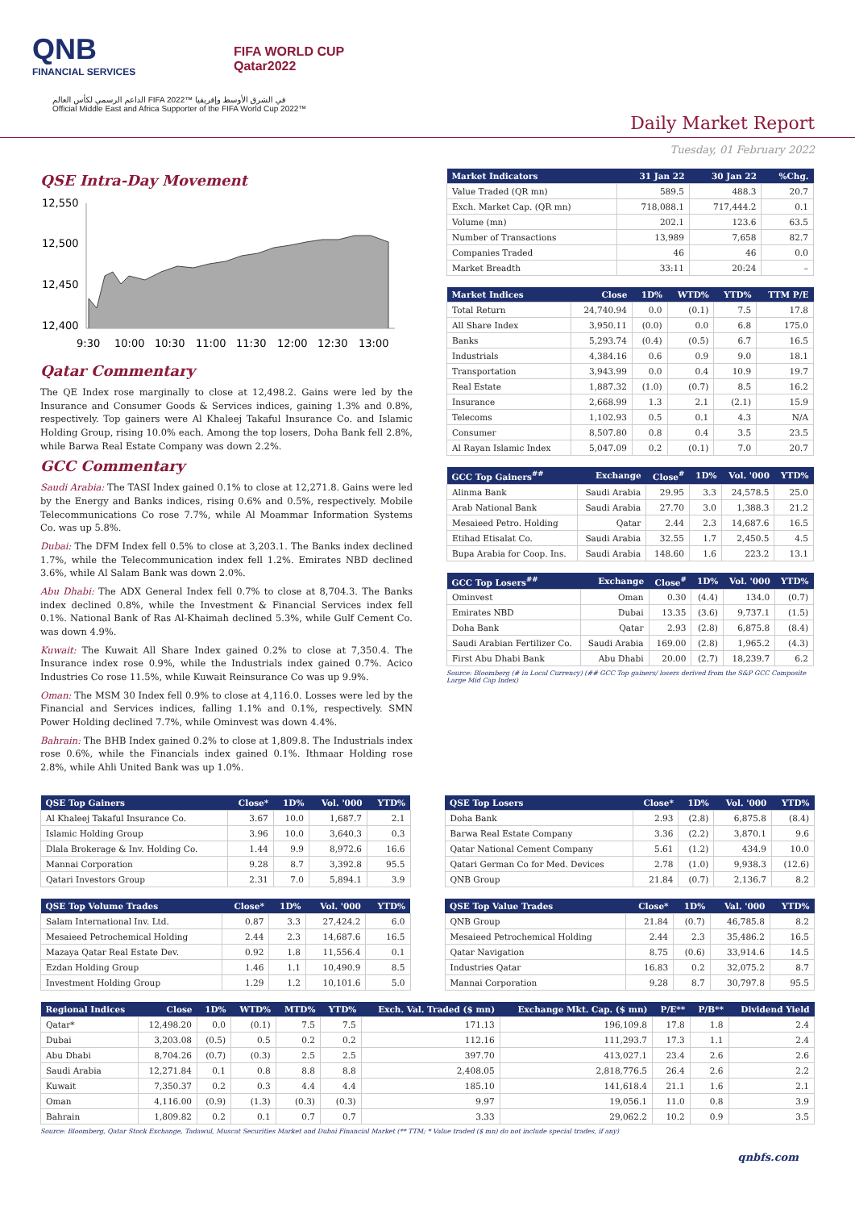QNB
FINANCIAL SERVICES
FIFA WORLD CUP
Qatar2022
الداعم الرسمي لكأس العالم FIFA 2022™ في الشرق الأوسط وإفريقيا
Official Middle East and Africa Supporter of the FIFA World Cup 2022™
Daily Market Report
Tuesday, 01 February 2022
QSE Intra-Day Movement
12,550
12,500
12,450
12,400
9:30
10:00
10:30
11:00
11:30
12:00
12:30
13:00
Qatar Commentary
The QE Index rose marginally to close at 12,498.2. Gains were led by the Insurance and Consumer Goods & Services indices, gaining 1.3% and 0.8%, respectively. Top gainers were Al Khaleej Takaful Insurance Co. and Islamic Holding Group, rising 10.0% each. Among the top losers, Doha Bank fell 2.8%, while Barwa Real Estate Company was down 2.2%.
GCC Commentary
Saudi Arabia: The TASI Index gained 0.1% to close at 12,271.8. Gains were led by the Energy and Banks indices, rising 0.6% and 0.5%, respectively. Mobile Telecommunications Co rose 7.7%, while Al Moammar Information Systems Co. was up 5.8%.
Dubai: The DFM Index fell 0.5% to close at 3,203.1. The Banks index declined 1.7%, while the Telecommunication index fell 1.2%. Emirates NBD declined 3.6%, while Al Salam Bank was down 2.0%.
Abu Dhabi: The ADX General Index fell 0.7% to close at 8,704.3. The Banks index declined 0.8%, while the Investment & Financial Services index fell 0.1%. National Bank of Ras Al-Khaimah declined 5.3%, while Gulf Cement Co. was down 4.9%.
Kuwait: The Kuwait All Share Index gained 0.2% to close at 7,350.4. The Insurance index rose 0.9%, while the Industrials index gained 0.7%. Acico Industries Co rose 11.5%, while Kuwait Reinsurance Co was up 9.9%.
Oman: The MSM 30 Index fell 0.9% to close at 4,116.0. Losses were led by the Financial and Services indices, falling 1.1% and 0.1%, respectively. SMN Power Holding declined 7.7%, while Ominvest was down 4.4%.
Bahrain: The BHB Index gained 0.2% to close at 1,809.8. The Industrials index rose 0.6%, while the Financials index gained 0.1%. Ithmaar Holding rose 2.8%, while Ahli United Bank was up 1.0%.
| Market Indicators | 31 Jan 22 | 30 Jan 22 | %Chg. |
| --- | --- | --- | --- |
| Value Traded (QR mn) | 589.5 | 488.3 | 20.7 |
| Exch. Market Cap. (QR mn) | 718,088.1 | 717,444.2 | 0.1 |
| Volume (mn) | 202.1 | 123.6 | 63.5 |
| Number of Transactions | 13,989 | 7,658 | 82.7 |
| Companies Traded | 46 | 46 | 0.0 |
| Market Breadth | 33:11 | 20:24 | – |
| Market Indices | Close | 1D% | WTD% | YTD% | TTM P/E |
| --- | --- | --- | --- | --- | --- |
| Total Return | 24,740.94 | 0.0 | (0.1) | 7.5 | 17.8 |
| All Share Index | 3,950.11 | (0.0) | 0.0 | 6.8 | 175.0 |
| Banks | 5,293.74 | (0.4) | (0.5) | 6.7 | 16.5 |
| Industrials | 4,384.16 | 0.6 | 0.9 | 9.0 | 18.1 |
| Transportation | 3,943.99 | 0.0 | 0.4 | 10.9 | 19.7 |
| Real Estate | 1,887.32 | (1.0) | (0.7) | 8.5 | 16.2 |
| Insurance | 2,668.99 | 1.3 | 2.1 | (2.1) | 15.9 |
| Telecoms | 1,102.93 | 0.5 | 0.1 | 4.3 | N/A |
| Consumer | 8,507.80 | 0.8 | 0.4 | 3.5 | 23.5 |
| Al Rayan Islamic Index | 5,047.09 | 0.2 | (0.1) | 7.0 | 20.7 |
| GCC Top Gainers<sup>##</sup> | Exchange | Close<sup>#</sup> | 1D% | Vol. '000 | YTD% |
| --- | --- | --- | --- | --- | --- |
| Alinma Bank | Saudi Arabia | 29.95 | 3.3 | 24,578.5 | 25.0 |
| Arab National Bank | Saudi Arabia | 27.70 | 3.0 | 1,388.3 | 21.2 |
| Mesaieed Petro. Holding | Qatar | 2.44 | 2.3 | 14,687.6 | 16.5 |
| Etihad Etisalat Co. | Saudi Arabia | 32.55 | 1.7 | 2,450.5 | 4.5 |
| Bupa Arabia for Coop. Ins. | Saudi Arabia | 148.60 | 1.6 | 223.2 | 13.1 |
| GCC Top Losers<sup>##</sup> | Exchange | Close<sup>#</sup> | 1D% | Vol. '000 | YTD% |
| --- | --- | --- | --- | --- | --- |
| Ominvest | Oman | 0.30 | (4.4) | 134.0 | (0.7) |
| Emirates NBD | Dubai | 13.35 | (3.6) | 9,737.1 | (1.5) |
| Doha Bank | Qatar | 2.93 | (2.8) | 6,875.8 | (8.4) |
| Saudi Arabian Fertilizer Co. | Saudi Arabia | 169.00 | (2.8) | 1,965.2 | (4.3) |
| First Abu Dhabi Bank | Abu Dhabi | 20.00 | (2.7) | 18,239.7 | 6.2 |
Source: Bloomberg (# in Local Currency) (## GCC Top gainers/ losers derived from the S&P GCC Composite Large Mid Cap Index)
| QSE Top Gainers | Close* | 1D% | Vol. '000 | YTD% |
| --- | --- | --- | --- | --- |
| Al Khaleej Takaful Insurance Co. | 3.67 | 10.0 | 1,687.7 | 2.1 |
| Islamic Holding Group | 3.96 | 10.0 | 3,640.3 | 0.3 |
| Dlala Brokerage & Inv. Holding Co. | 1.44 | 9.9 | 8,972.6 | 16.6 |
| Mannai Corporation | 9.28 | 8.7 | 3,392.8 | 95.5 |
| Qatari Investors Group | 2.31 | 7.0 | 5,894.1 | 3.9 |
| QSE Top Volume Trades | Close* | 1D% | Vol. '000 | YTD% |
| --- | --- | --- | --- | --- |
| Salam International Inv. Ltd. | 0.87 | 3.3 | 27,424.2 | 6.0 |
| Mesaieed Petrochemical Holding | 2.44 | 2.3 | 14,687.6 | 16.5 |
| Mazaya Qatar Real Estate Dev. | 0.92 | 1.8 | 11,556.4 | 0.1 |
| Ezdan Holding Group | 1.46 | 1.1 | 10,490.9 | 8.5 |
| Investment Holding Group | 1.29 | 1.2 | 10,101.6 | 5.0 |
| QSE Top Losers | Close* | 1D% | Vol. '000 | YTD% |
| --- | --- | --- | --- | --- |
| Doha Bank | 2.93 | (2.8) | 6,875.8 | (8.4) |
| Barwa Real Estate Company | 3.36 | (2.2) | 3,870.1 | 9.6 |
| Qatar National Cement Company | 5.61 | (1.2) | 434.9 | 10.0 |
| Qatari German Co for Med. Devices | 2.78 | (1.0) | 9,938.3 | (12.6) |
| QNB Group | 21.84 | (0.7) | 2,136.7 | 8.2 |
| QSE Top Value Trades | Close* | 1D% | Val. '000 | YTD% |
| --- | --- | --- | --- | --- |
| QNB Group | 21.84 | (0.7) | 46,785.8 | 8.2 |
| Mesaieed Petrochemical Holding | 2.44 | 2.3 | 35,486.2 | 16.5 |
| Qatar Navigation | 8.75 | (0.6) | 33,914.6 | 14.5 |
| Industries Qatar | 16.83 | 0.2 | 32,075.2 | 8.7 |
| Mannai Corporation | 9.28 | 8.7 | 30,797.8 | 95.5 |
| Regional Indices | Close | 1D% | WTD% | MTD% | YTD% | Exch. Val. Traded ($ mn) | Exchange Mkt. Cap. ($ mn) | P/E** | P/B** | Dividend Yield |
| --- | --- | --- | --- | --- | --- | --- | --- | --- | --- | --- |
| Qatar* | 12,498.20 | 0.0 | (0.1) | 7.5 | 7.5 | 171.13 | 196,109.8 | 17.8 | 1.8 | 2.4 |
| Dubai | 3,203.08 | (0.5) | 0.5 | 0.2 | 0.2 | 112.16 | 111,293.7 | 17.3 | 1.1 | 2.4 |
| Abu Dhabi | 8,704.26 | (0.7) | (0.3) | 2.5 | 2.5 | 397.70 | 413,027.1 | 23.4 | 2.6 | 2.6 |
| Saudi Arabia | 12,271.84 | 0.1 | 0.8 | 8.8 | 8.8 | 2,408.05 | 2,818,776.5 | 26.4 | 2.6 | 2.2 |
| Kuwait | 7,350.37 | 0.2 | 0.3 | 4.4 | 4.4 | 185.10 | 141,618.4 | 21.1 | 1.6 | 2.1 |
| Oman | 4,116.00 | (0.9) | (1.3) | (0.3) | (0.3) | 9.97 | 19,056.1 | 11.0 | 0.8 | 3.9 |
| Bahrain | 1,809.82 | 0.2 | 0.1 | 0.7 | 0.7 | 3.33 | 29,062.2 | 10.2 | 0.9 | 3.5 |
Source: Bloomberg, Qatar Stock Exchange, Tadawul, Muscat Securities Market and Dubai Financial Market (** TTM; * Value traded ($ mn) do not include special trades, if any)
qnbfs.com